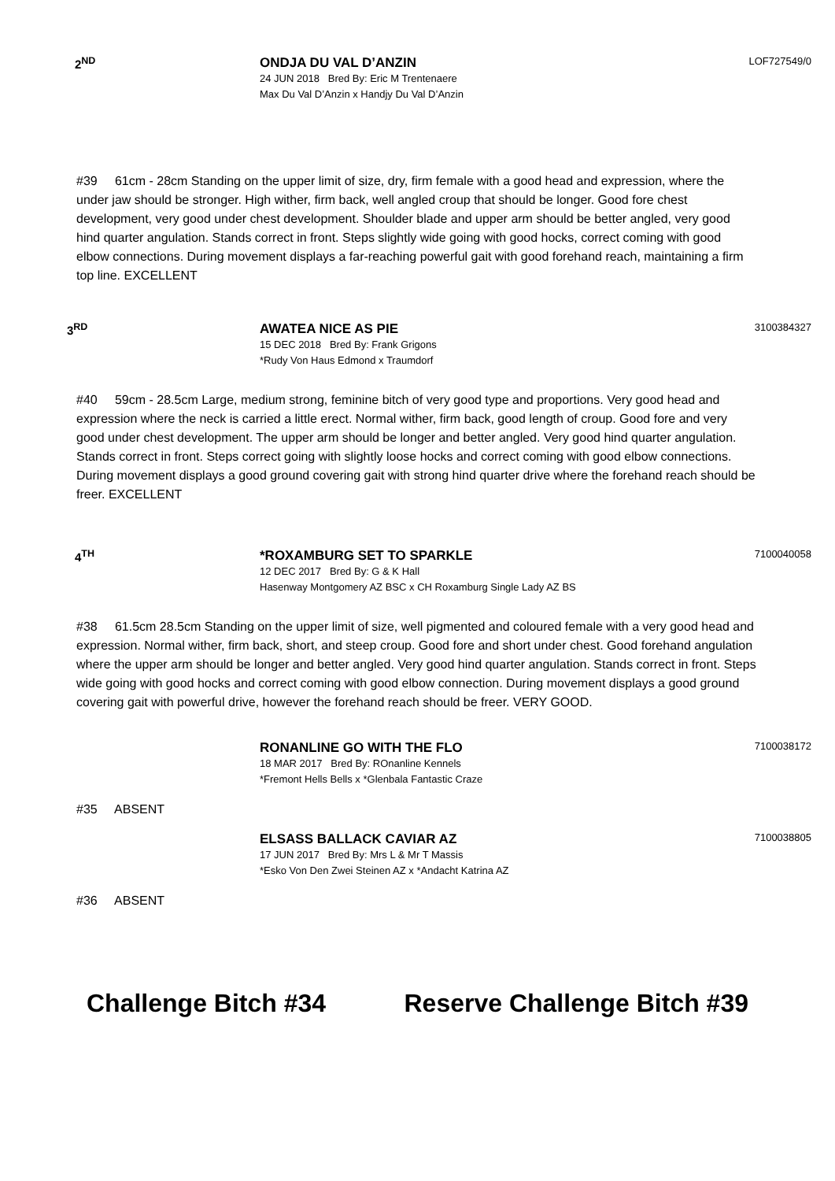2<sup>ND</sup> ONDJA DU VAL D’ANZIN
24 JUN 2018 Bred By: Eric M Trentenaere
Max Du Val D’Anzin x Handjy Du Val D’Anzin
LOF727549/0
#39 61cm - 28cm Standing on the upper limit of size, dry, firm female with a good head and expression, where the under jaw should be stronger. High wither, firm back, well angled croup that should be longer. Good fore chest development, very good under chest development. Shoulder blade and upper arm should be better angled, very good hind quarter angulation. Stands correct in front. Steps slightly wide going with good hocks, correct coming with good elbow connections. During movement displays a far-reaching powerful gait with good forehand reach, maintaining a firm top line. EXCELLENT
3<sup>RD</sup> AWATEA NICE AS PIE
15 DEC 2018 Bred By: Frank Grigons
*Rudy Von Haus Edmond x Traumdorf
3100384327
#40 59cm - 28.5cm Large, medium strong, feminine bitch of very good type and proportions. Very good head and expression where the neck is carried a little erect. Normal wither, firm back, good length of croup. Good fore and very good under chest development. The upper arm should be longer and better angled. Very good hind quarter angulation. Stands correct in front. Steps correct going with slightly loose hocks and correct coming with good elbow connections. During movement displays a good ground covering gait with strong hind quarter drive where the forehand reach should be freer. EXCELLENT
4<sup>TH</sup> *ROXAMBURG SET TO SPARKLE
12 DEC 2017 Bred By: G & K Hall
Hasenway Montgomery AZ BSC x CH Roxamburg Single Lady AZ BS
7100040058
#38 61.5cm 28.5cm Standing on the upper limit of size, well pigmented and coloured female with a very good head and expression. Normal wither, firm back, short, and steep croup. Good fore and short under chest. Good forehand angulation where the upper arm should be longer and better angled. Very good hind quarter angulation. Stands correct in front. Steps wide going with good hocks and correct coming with good elbow connection. During movement displays a good ground covering gait with powerful drive, however the forehand reach should be freer. VERY GOOD.
RONANLINE GO WITH THE FLO
18 MAR 2017 Bred By: ROnanline Kennels
*Fremont Hells Bells x *Glenbala Fantastic Craze
7100038172
#35 ABSENT
ELSASS BALLACK CAVIAR AZ
17 JUN 2017 Bred By: Mrs L & Mr T Massis
*Esko Von Den Zwei Steinen AZ x *Andacht Katrina AZ
7100038805
#36 ABSENT
Challenge Bitch #34 Reserve Challenge Bitch #39